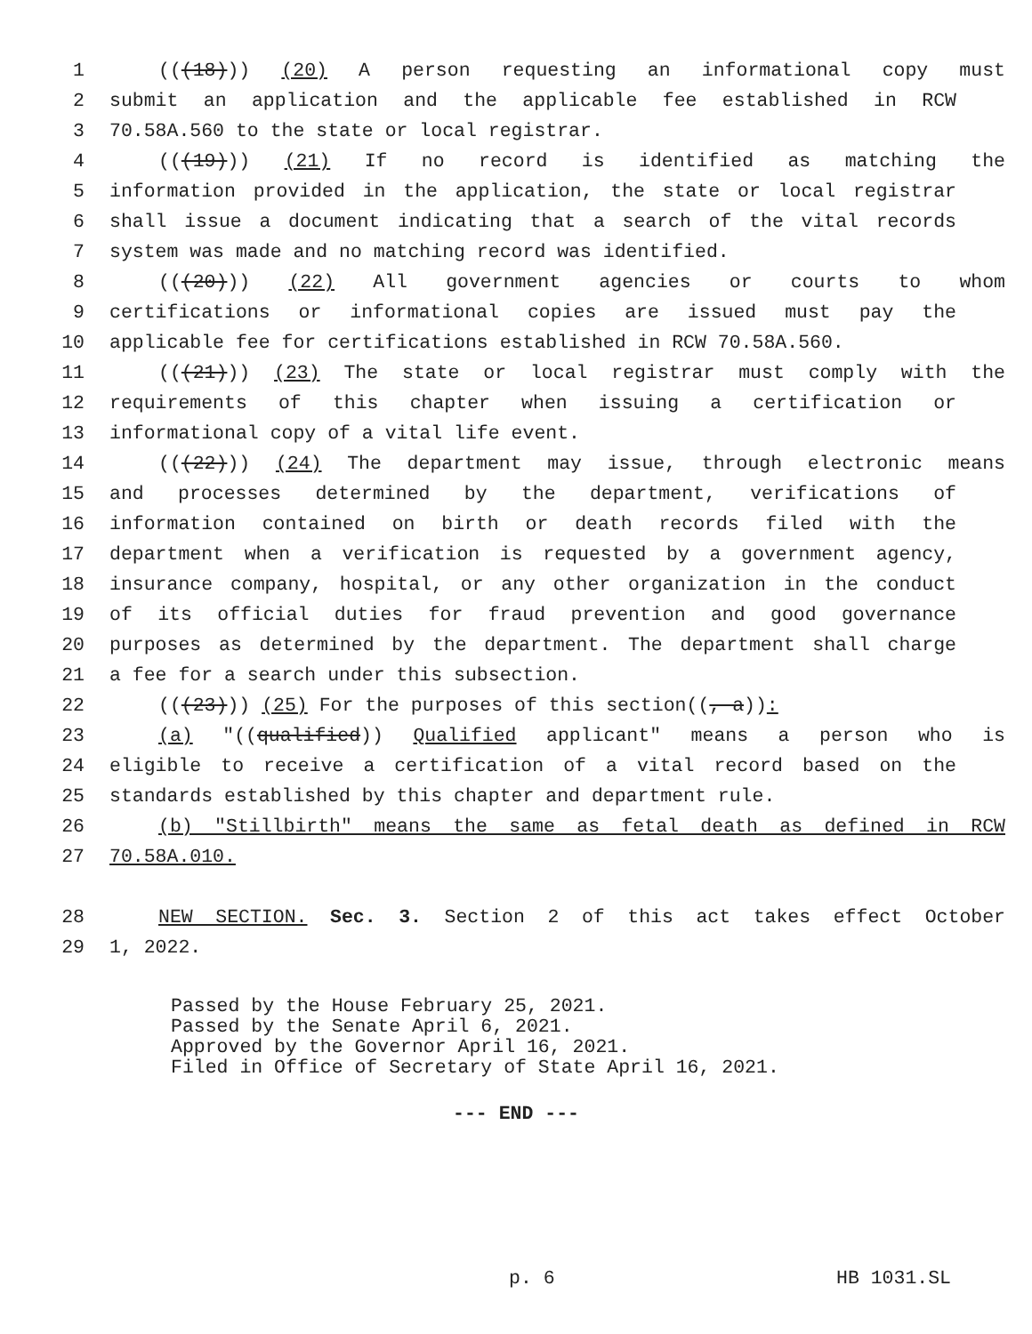1 (((18))) (20) A person requesting an informational copy must
2 submit an application and the applicable fee established in RCW
3 70.58A.560 to the state or local registrar.
4 (((19))) (21) If no record is identified as matching the
5 information provided in the application, the state or local registrar
6 shall issue a document indicating that a search of the vital records
7 system was made and no matching record was identified.
8 (((20))) (22) All government agencies or courts to whom
9 certifications or informational copies are issued must pay the
10 applicable fee for certifications established in RCW 70.58A.560.
11 (((21))) (23) The state or local registrar must comply with the
12 requirements of this chapter when issuing a certification or
13 informational copy of a vital life event.
14 (((22))) (24) The department may issue, through electronic means
15 and processes determined by the department, verifications of
16 information contained on birth or death records filed with the
17 department when a verification is requested by a government agency,
18 insurance company, hospital, or any other organization in the conduct
19 of its official duties for fraud prevention and good governance
20 purposes as determined by the department. The department shall charge
21 a fee for a search under this subsection.
22 (((23))) (25) For the purposes of this section((, a)):
23 (a) "((qualified)) Qualified applicant" means a person who is
24 eligible to receive a certification of a vital record based on the
25 standards established by this chapter and department rule.
26 (b) "Stillbirth" means the same as fetal death as defined in RCW
27 70.58A.010.
28 NEW SECTION. Sec. 3. Section 2 of this act takes effect October
29 1, 2022.
Passed by the House February 25, 2021.
Passed by the Senate April 6, 2021.
Approved by the Governor April 16, 2021.
Filed in Office of Secretary of State April 16, 2021.
--- END ---
p. 6 HB 1031.SL